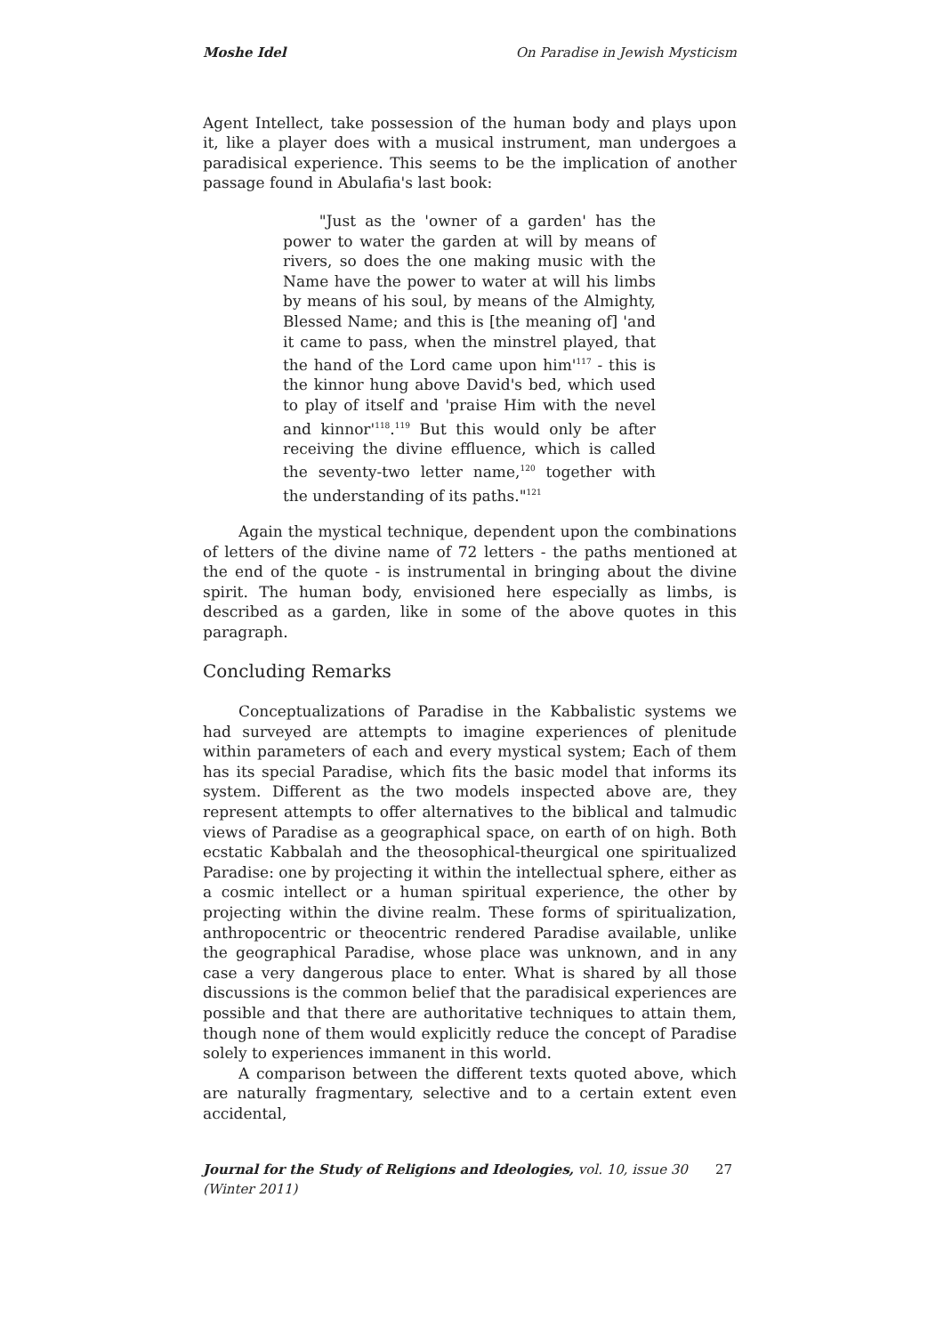Moshe Idel On Paradise in Jewish Mysticism
Agent Intellect, take possession of the human body and plays upon it, like a player does with a musical instrument, man undergoes a paradisical experience. This seems to be the implication of another passage found in Abulafia's last book:
"Just as the 'owner of a garden' has the power to water the garden at will by means of rivers, so does the one making music with the Name have the power to water at will his limbs by means of his soul, by means of the Almighty, Blessed Name; and this is [the meaning of] 'and it came to pass, when the minstrel played, that the hand of the Lord came upon him'<sup>117</sup> - this is the kinnor hung above David's bed, which used to play of itself and 'praise Him with the nevel and kinnor'<sup>118</sup>.<sup>119</sup> But this would only be after receiving the divine effluence, which is called the seventy-two letter name,<sup>120</sup> together with the understanding of its paths."<sup>121</sup>
Again the mystical technique, dependent upon the combinations of letters of the divine name of 72 letters - the paths mentioned at the end of the quote - is instrumental in bringing about the divine spirit. The human body, envisioned here especially as limbs, is described as a garden, like in some of the above quotes in this paragraph.
Concluding Remarks
Conceptualizations of Paradise in the Kabbalistic systems we had surveyed are attempts to imagine experiences of plenitude within parameters of each and every mystical system; Each of them has its special Paradise, which fits the basic model that informs its system. Different as the two models inspected above are, they represent attempts to offer alternatives to the biblical and talmudic views of Paradise as a geographical space, on earth of on high. Both ecstatic Kabbalah and the theosophical-theurgical one spiritualized Paradise: one by projecting it within the intellectual sphere, either as a cosmic intellect or a human spiritual experience, the other by projecting within the divine realm. These forms of spiritualization, anthropocentric or theocentric rendered Paradise available, unlike the geographical Paradise, whose place was unknown, and in any case a very dangerous place to enter. What is shared by all those discussions is the common belief that the paradisical experiences are possible and that there are authoritative techniques to attain them, though none of them would explicitly reduce the concept of Paradise solely to experiences immanent in this world.
A comparison between the different texts quoted above, which are naturally fragmentary, selective and to a certain extent even accidental,
Journal for the Study of Religions and Ideologies, vol. 10, issue 30 (Winter 2011) 27